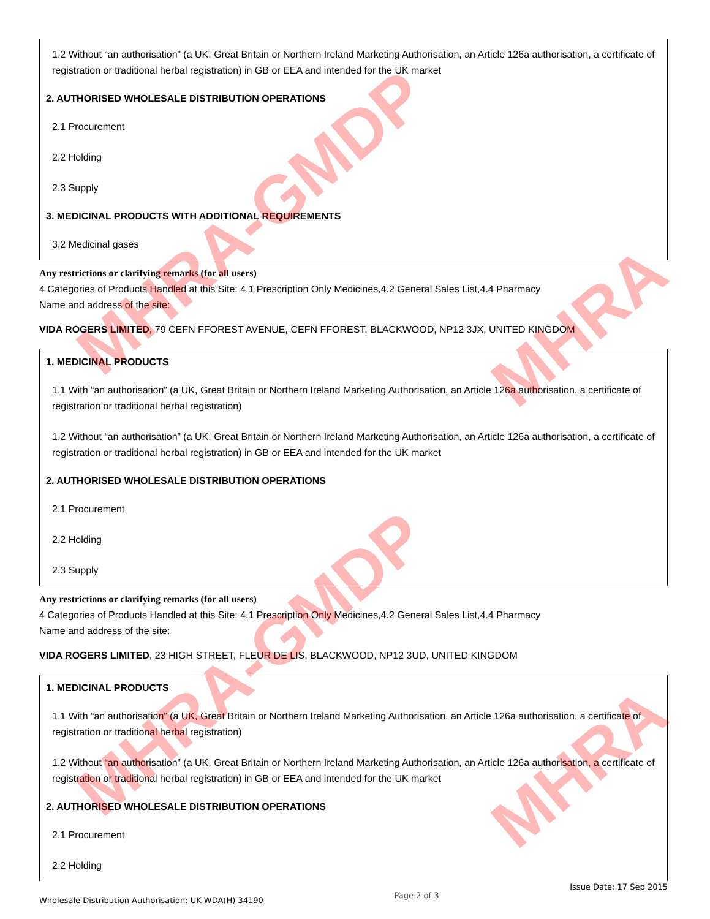1.2 Without “an authorisation” (a UK, Great Britain or Northern Ireland Marketing Authorisation, an Article 126a authorisation, a certificate of registration or traditional herbal registration) in GB or EEA and intended for the UK market
2. AUTHORISED WHOLESALE DISTRIBUTION OPERATIONS
2.1 Procurement
2.2 Holding
2.3 Supply
3. MEDICINAL PRODUCTS WITH ADDITIONAL REQUIREMENTS
3.2 Medicinal gases
Any restrictions or clarifying remarks (for all users)
4 Categories of Products Handled at this Site: 4.1 Prescription Only Medicines,4.2 General Sales List,4.4 Pharmacy
Name and address of the site:
VIDA ROGERS LIMITED, 79 CEFN FFOREST AVENUE, CEFN FFOREST, BLACKWOOD, NP12 3JX, UNITED KINGDOM
1. MEDICINAL PRODUCTS
1.1 With “an authorisation” (a UK, Great Britain or Northern Ireland Marketing Authorisation, an Article 126a authorisation, a certificate of registration or traditional herbal registration)
1.2 Without “an authorisation” (a UK, Great Britain or Northern Ireland Marketing Authorisation, an Article 126a authorisation, a certificate of registration or traditional herbal registration) in GB or EEA and intended for the UK market
2. AUTHORISED WHOLESALE DISTRIBUTION OPERATIONS
2.1 Procurement
2.2 Holding
2.3 Supply
Any restrictions or clarifying remarks (for all users)
4 Categories of Products Handled at this Site: 4.1 Prescription Only Medicines,4.2 General Sales List,4.4 Pharmacy
Name and address of the site:
VIDA ROGERS LIMITED, 23 HIGH STREET, FLEUR DE LIS, BLACKWOOD, NP12 3UD, UNITED KINGDOM
1. MEDICINAL PRODUCTS
1.1 With “an authorisation” (a UK, Great Britain or Northern Ireland Marketing Authorisation, an Article 126a authorisation, a certificate of registration or traditional herbal registration)
1.2 Without “an authorisation” (a UK, Great Britain or Northern Ireland Marketing Authorisation, an Article 126a authorisation, a certificate of registration or traditional herbal registration) in GB or EEA and intended for the UK market
2. AUTHORISED WHOLESALE DISTRIBUTION OPERATIONS
2.1 Procurement
2.2 Holding
MHRA-GMDP
MHRA-GMDP
MHRA
MHRA
Wholesale Distribution Authorisation: UK WDA(H) 34190 Page 2 of 3 Issue Date: 17 Sep 2015